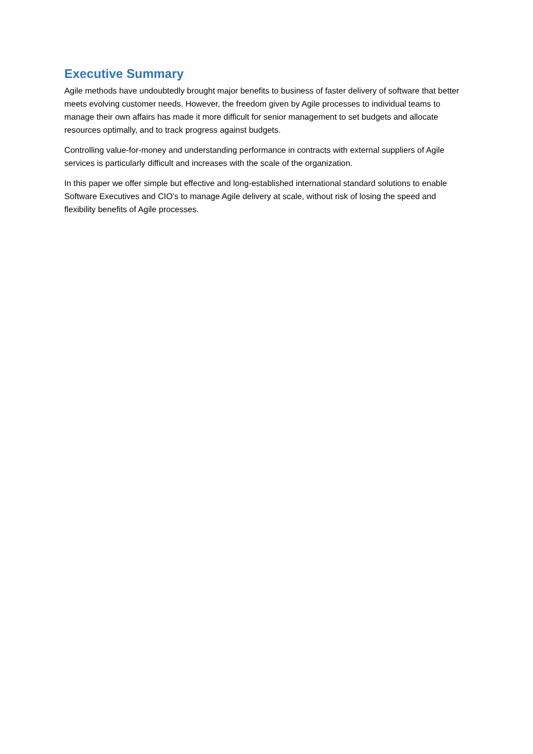Executive Summary
Agile methods have undoubtedly brought major benefits to business of faster delivery of software that better meets evolving customer needs. However, the freedom given by Agile processes to individual teams to manage their own affairs has made it more difficult for senior management to set budgets and allocate resources optimally, and to track progress against budgets.
Controlling value-for-money and understanding performance in contracts with external suppliers of Agile services is particularly difficult and increases with the scale of the organization.
In this paper we offer simple but effective and long-established international standard solutions to enable Software Executives and CIO’s to manage Agile delivery at scale, without risk of losing the speed and flexibility benefits of Agile processes.